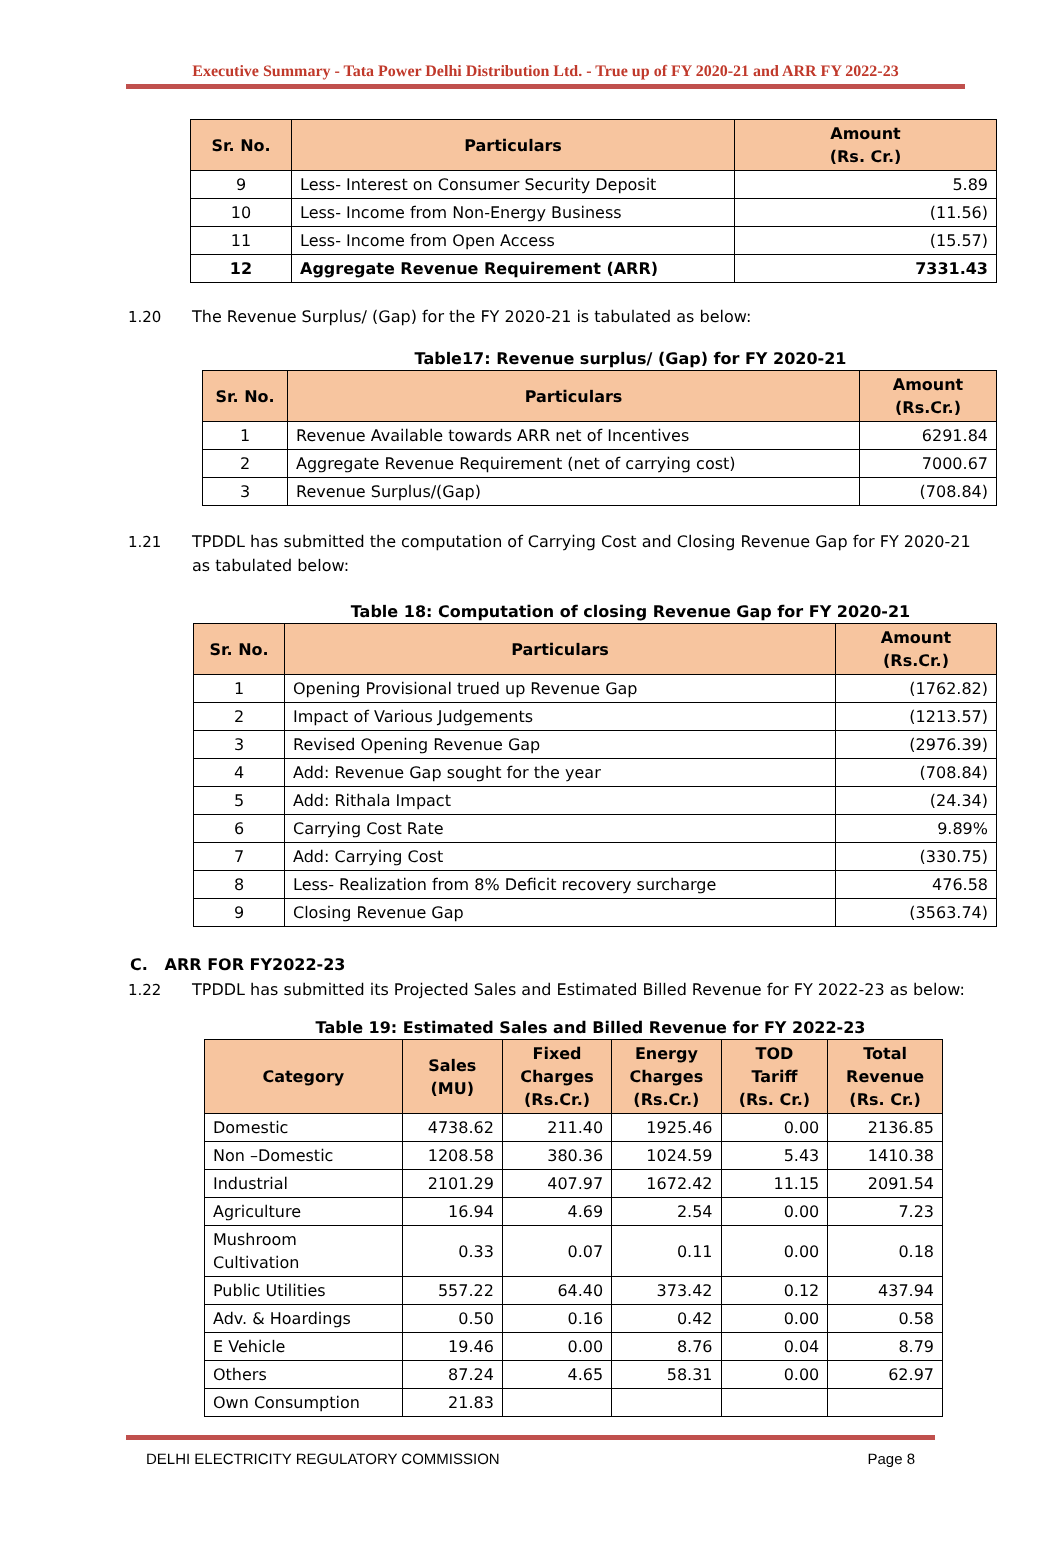Executive Summary - Tata Power Delhi Distribution Ltd. - True up of FY 2020-21 and ARR FY 2022-23
| Sr. No. | Particulars | Amount (Rs. Cr.) |
| --- | --- | --- |
| 9 | Less- Interest on Consumer Security Deposit | 5.89 |
| 10 | Less- Income from Non-Energy Business | (11.56) |
| 11 | Less- Income from Open Access | (15.57) |
| 12 | Aggregate Revenue Requirement (ARR) | 7331.43 |
1.20 The Revenue Surplus/ (Gap) for the FY 2020-21 is tabulated as below:
Table17: Revenue surplus/ (Gap) for FY 2020-21
| Sr. No. | Particulars | Amount (Rs.Cr.) |
| --- | --- | --- |
| 1 | Revenue Available towards ARR net of Incentives | 6291.84 |
| 2 | Aggregate Revenue Requirement (net of carrying cost) | 7000.67 |
| 3 | Revenue Surplus/(Gap) | (708.84) |
1.21 TPDDL has submitted the computation of Carrying Cost and Closing Revenue Gap for FY 2020-21 as tabulated below:
Table 18: Computation of closing Revenue Gap for FY 2020-21
| Sr. No. | Particulars | Amount (Rs.Cr.) |
| --- | --- | --- |
| 1 | Opening Provisional trued up Revenue Gap | (1762.82) |
| 2 | Impact of Various Judgements | (1213.57) |
| 3 | Revised Opening Revenue Gap | (2976.39) |
| 4 | Add: Revenue Gap sought for the year | (708.84) |
| 5 | Add: Rithala Impact | (24.34) |
| 6 | Carrying Cost Rate | 9.89% |
| 7 | Add: Carrying Cost | (330.75) |
| 8 | Less- Realization from 8% Deficit recovery surcharge | 476.58 |
| 9 | Closing Revenue Gap | (3563.74) |
C. ARR FOR FY2022-23
1.22 TPDDL has submitted its Projected Sales and Estimated Billed Revenue for FY 2022-23 as below:
Table 19: Estimated Sales and Billed Revenue for FY 2022-23
| Category | Sales (MU) | Fixed Charges (Rs.Cr.) | Energy Charges (Rs.Cr.) | TOD Tariff (Rs. Cr.) | Total Revenue (Rs. Cr.) |
| --- | --- | --- | --- | --- | --- |
| Domestic | 4738.62 | 211.40 | 1925.46 | 0.00 | 2136.85 |
| Non –Domestic | 1208.58 | 380.36 | 1024.59 | 5.43 | 1410.38 |
| Industrial | 2101.29 | 407.97 | 1672.42 | 11.15 | 2091.54 |
| Agriculture | 16.94 | 4.69 | 2.54 | 0.00 | 7.23 |
| Mushroom Cultivation | 0.33 | 0.07 | 0.11 | 0.00 | 0.18 |
| Public Utilities | 557.22 | 64.40 | 373.42 | 0.12 | 437.94 |
| Adv. & Hoardings | 0.50 | 0.16 | 0.42 | 0.00 | 0.58 |
| E Vehicle | 19.46 | 0.00 | 8.76 | 0.04 | 8.79 |
| Others | 87.24 | 4.65 | 58.31 | 0.00 | 62.97 |
| Own Consumption | 21.83 | | | | |
DELHI ELECTRICITY REGULATORY COMMISSION Page 8